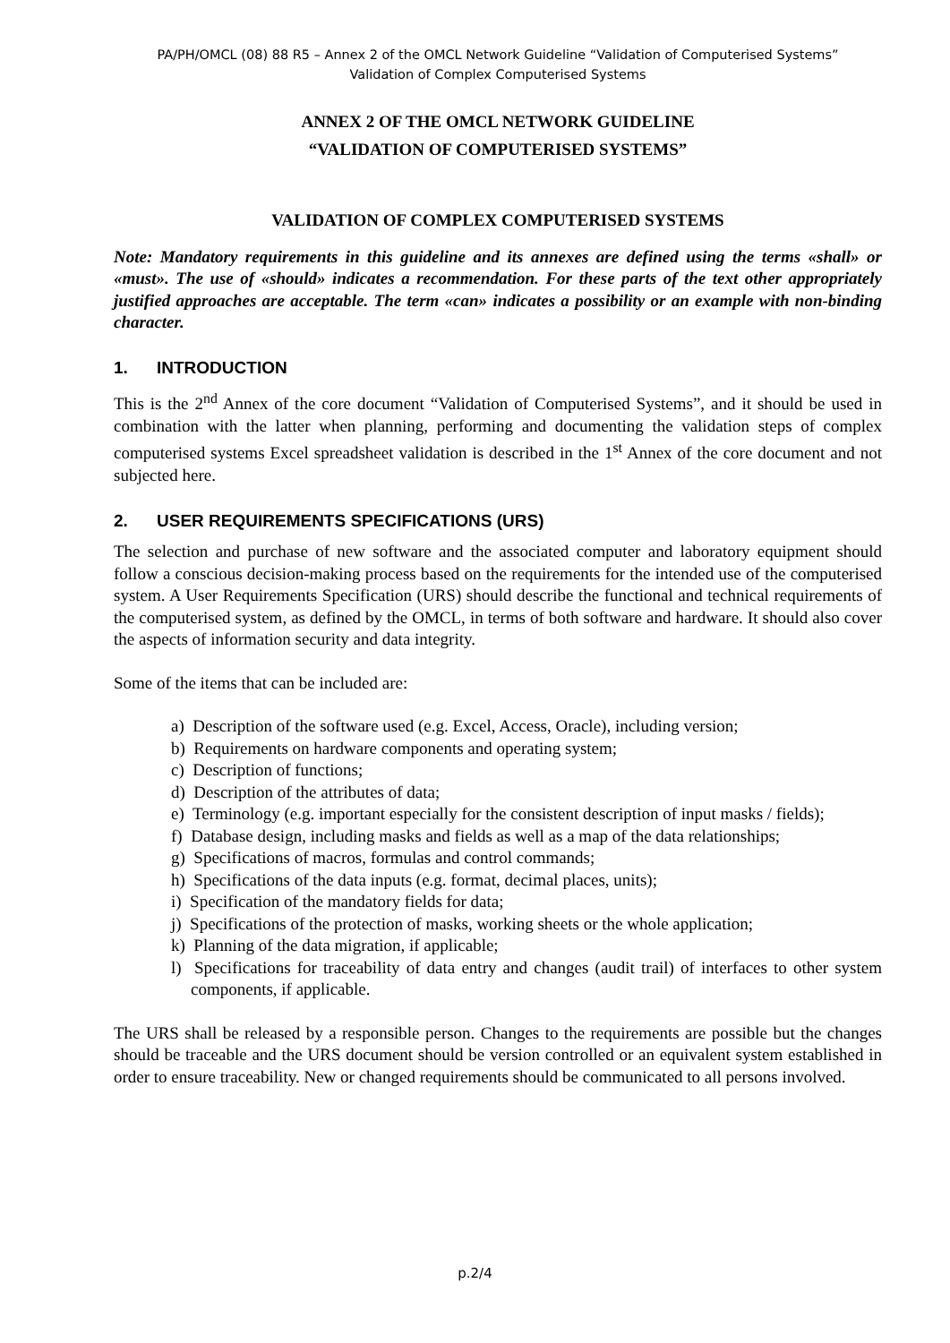PA/PH/OMCL (08) 88 R5 – Annex 2 of the OMCL Network Guideline “Validation of Computerised Systems”
Validation of Complex Computerised Systems
ANNEX 2 OF THE OMCL NETWORK GUIDELINE
“VALIDATION OF COMPUTERISED SYSTEMS”
VALIDATION OF COMPLEX COMPUTERISED SYSTEMS
Note: Mandatory requirements in this guideline and its annexes are defined using the terms «shall» or «must». The use of «should» indicates a recommendation. For these parts of the text other appropriately justified approaches are acceptable. The term «can» indicates a possibility or an example with non-binding character.
1. INTRODUCTION
This is the 2<sup>nd</sup> Annex of the core document “Validation of Computerised Systems”, and it should be used in combination with the latter when planning, performing and documenting the validation steps of complex computerised systems Excel spreadsheet validation is described in the 1<sup>st</sup> Annex of the core document and not subjected here.
2. USER REQUIREMENTS SPECIFICATIONS (URS)
The selection and purchase of new software and the associated computer and laboratory equipment should follow a conscious decision-making process based on the requirements for the intended use of the computerised system. A User Requirements Specification (URS) should describe the functional and technical requirements of the computerised system, as defined by the OMCL, in terms of both software and hardware. It should also cover the aspects of information security and data integrity.
Some of the items that can be included are:
a) Description of the software used (e.g. Excel, Access, Oracle), including version;
b) Requirements on hardware components and operating system;
c) Description of functions;
d) Description of the attributes of data;
e) Terminology (e.g. important especially for the consistent description of input masks / fields);
f) Database design, including masks and fields as well as a map of the data relationships;
g) Specifications of macros, formulas and control commands;
h) Specifications of the data inputs (e.g. format, decimal places, units);
i) Specification of the mandatory fields for data;
j) Specifications of the protection of masks, working sheets or the whole application;
k) Planning of the data migration, if applicable;
l) Specifications for traceability of data entry and changes (audit trail) of interfaces to other system components, if applicable.
The URS shall be released by a responsible person. Changes to the requirements are possible but the changes should be traceable and the URS document should be version controlled or an equivalent system established in order to ensure traceability. New or changed requirements should be communicated to all persons involved.
p.2/4